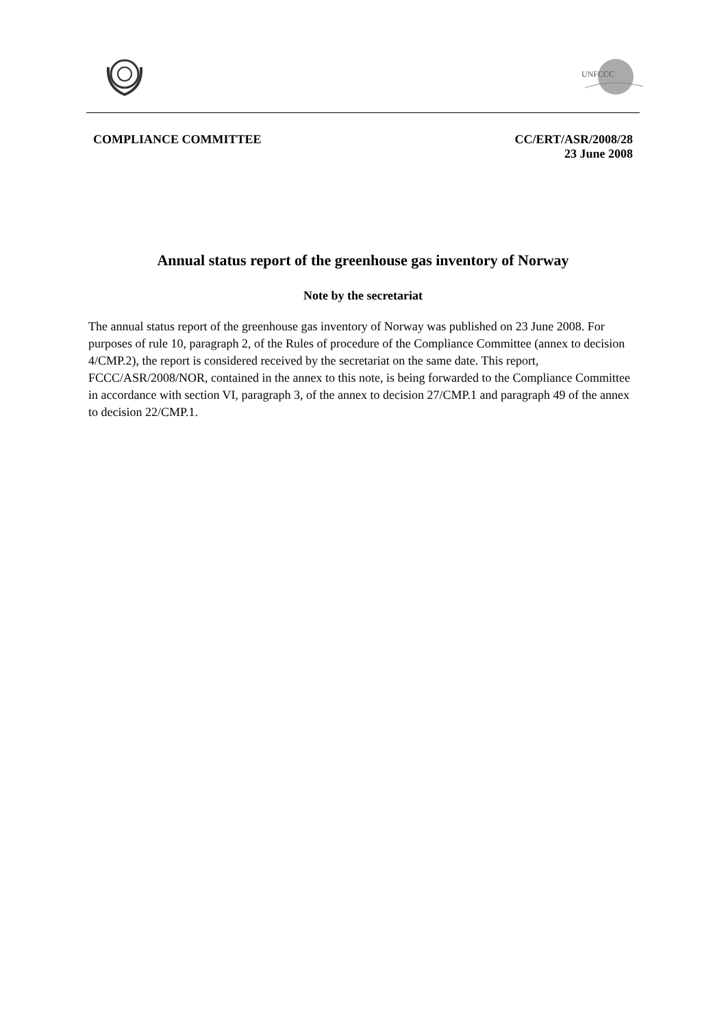UNFCCC
COMPLIANCE COMMITTEE CC/ERT/ASR/2008/28
23 June 2008
Annual status report of the greenhouse gas inventory of Norway
Note by the secretariat
The annual status report of the greenhouse gas inventory of Norway was published on 23 June 2008. For purposes of rule 10, paragraph 2, of the Rules of procedure of the Compliance Committee (annex to decision 4/CMP.2), the report is considered received by the secretariat on the same date. This report, FCCC/ASR/2008/NOR, contained in the annex to this note, is being forwarded to the Compliance Committee in accordance with section VI, paragraph 3, of the annex to decision 27/CMP.1 and paragraph 49 of the annex to decision 22/CMP.1.